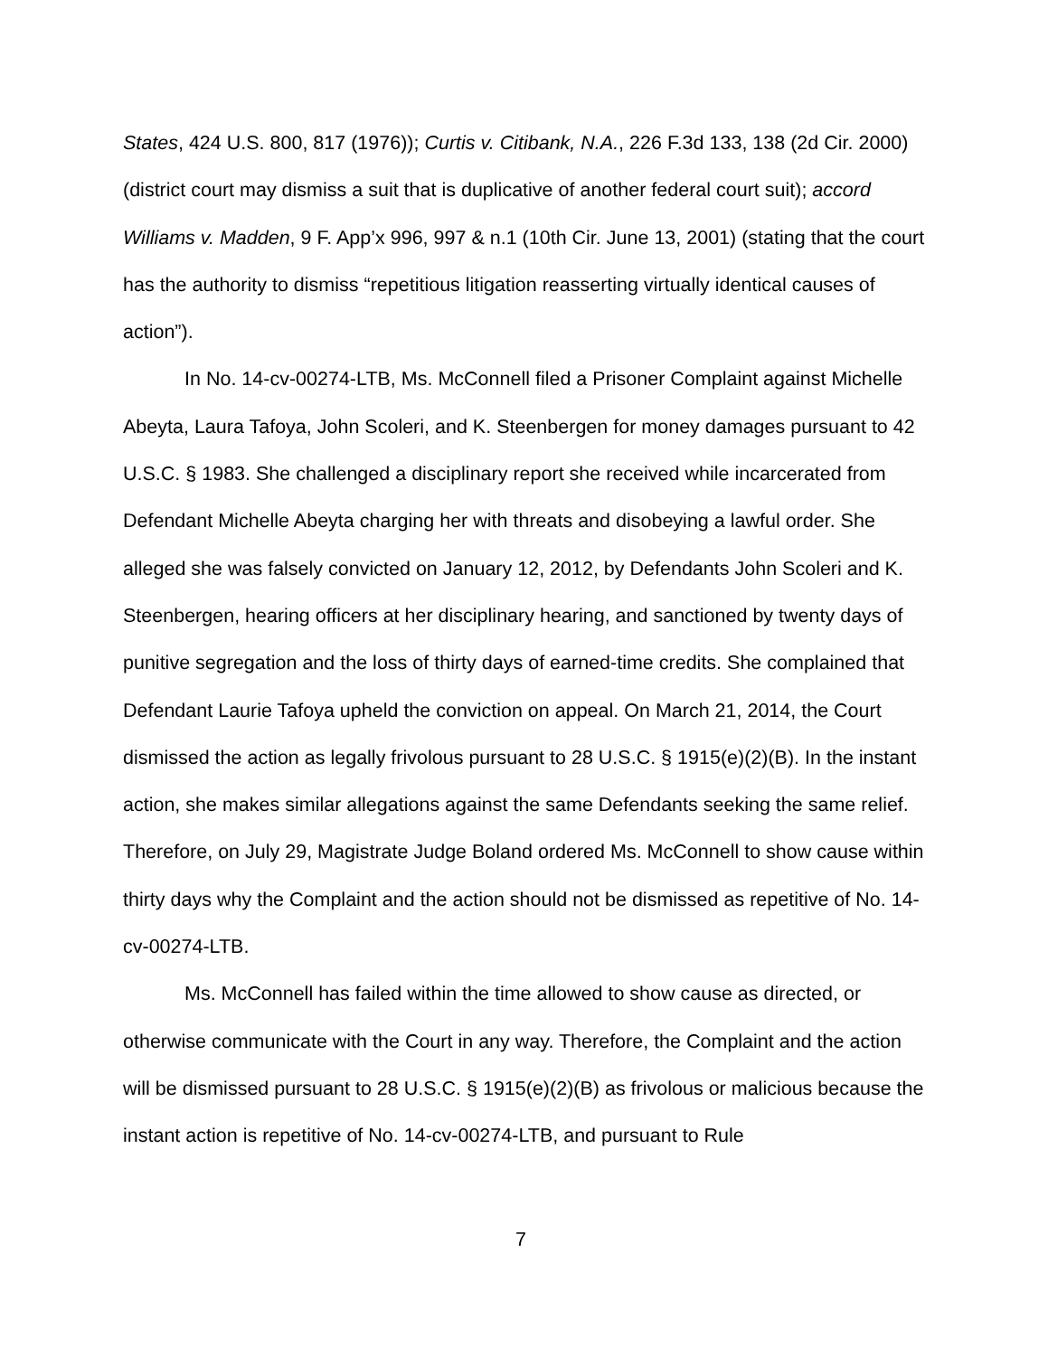States, 424 U.S. 800, 817 (1976)); Curtis v. Citibank, N.A., 226 F.3d 133, 138 (2d Cir. 2000) (district court may dismiss a suit that is duplicative of another federal court suit); accord Williams v. Madden, 9 F. App’x 996, 997 & n.1 (10th Cir. June 13, 2001) (stating that the court has the authority to dismiss “repetitious litigation reasserting virtually identical causes of action”).
In No. 14-cv-00274-LTB, Ms. McConnell filed a Prisoner Complaint against Michelle Abeyta, Laura Tafoya, John Scoleri, and K. Steenbergen for money damages pursuant to 42 U.S.C. § 1983. She challenged a disciplinary report she received while incarcerated from Defendant Michelle Abeyta charging her with threats and disobeying a lawful order. She alleged she was falsely convicted on January 12, 2012, by Defendants John Scoleri and K. Steenbergen, hearing officers at her disciplinary hearing, and sanctioned by twenty days of punitive segregation and the loss of thirty days of earned-time credits. She complained that Defendant Laurie Tafoya upheld the conviction on appeal. On March 21, 2014, the Court dismissed the action as legally frivolous pursuant to 28 U.S.C. § 1915(e)(2)(B). In the instant action, she makes similar allegations against the same Defendants seeking the same relief. Therefore, on July 29, Magistrate Judge Boland ordered Ms. McConnell to show cause within thirty days why the Complaint and the action should not be dismissed as repetitive of No. 14-cv-00274-LTB.
Ms. McConnell has failed within the time allowed to show cause as directed, or otherwise communicate with the Court in any way. Therefore, the Complaint and the action will be dismissed pursuant to 28 U.S.C. § 1915(e)(2)(B) as frivolous or malicious because the instant action is repetitive of No. 14-cv-00274-LTB, and pursuant to Rule
7